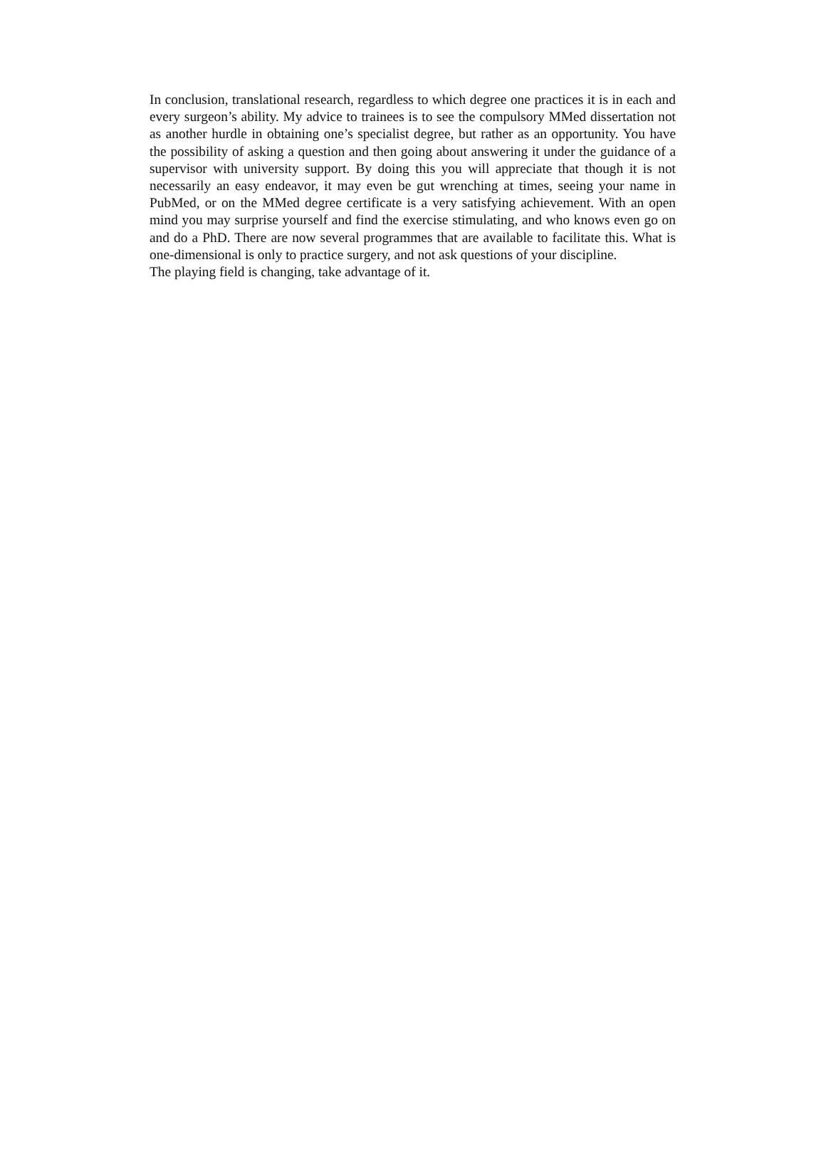In conclusion, translational research, regardless to which degree one practices it is in each and every surgeon’s ability. My advice to trainees is to see the compulsory MMed dissertation not as another hurdle in obtaining one’s specialist degree, but rather as an opportunity. You have the possibility of asking a question and then going about answering it under the guidance of a supervisor with university support. By doing this you will appreciate that though it is not necessarily an easy endeavor, it may even be gut wrenching at times, seeing your name in PubMed, or on the MMed degree certificate is a very satisfying achievement. With an open mind you may surprise yourself and find the exercise stimulating, and who knows even go on and do a PhD. There are now several programmes that are available to facilitate this. What is one-dimensional is only to practice surgery, and not ask questions of your discipline.
The playing field is changing, take advantage of it.